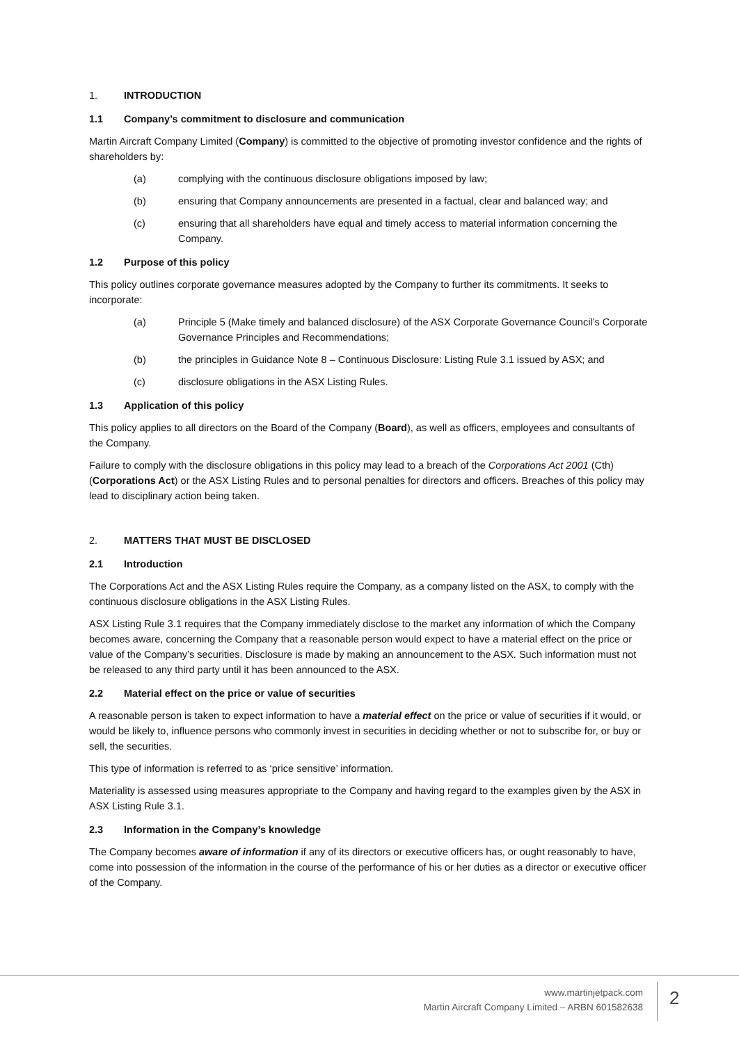1. INTRODUCTION
1.1 Company’s commitment to disclosure and communication
Martin Aircraft Company Limited (Company) is committed to the objective of promoting investor confidence and the rights of shareholders by:
(a) complying with the continuous disclosure obligations imposed by law;
(b) ensuring that Company announcements are presented in a factual, clear and balanced way; and
(c) ensuring that all shareholders have equal and timely access to material information concerning the Company.
1.2 Purpose of this policy
This policy outlines corporate governance measures adopted by the Company to further its commitments. It seeks to incorporate:
(a) Principle 5 (Make timely and balanced disclosure) of the ASX Corporate Governance Council’s Corporate Governance Principles and Recommendations;
(b) the principles in Guidance Note 8 – Continuous Disclosure: Listing Rule 3.1 issued by ASX; and
(c) disclosure obligations in the ASX Listing Rules.
1.3 Application of this policy
This policy applies to all directors on the Board of the Company (Board), as well as officers, employees and consultants of the Company.
Failure to comply with the disclosure obligations in this policy may lead to a breach of the Corporations Act 2001 (Cth) (Corporations Act) or the ASX Listing Rules and to personal penalties for directors and officers. Breaches of this policy may lead to disciplinary action being taken.
2. MATTERS THAT MUST BE DISCLOSED
2.1 Introduction
The Corporations Act and the ASX Listing Rules require the Company, as a company listed on the ASX, to comply with the continuous disclosure obligations in the ASX Listing Rules.
ASX Listing Rule 3.1 requires that the Company immediately disclose to the market any information of which the Company becomes aware, concerning the Company that a reasonable person would expect to have a material effect on the price or value of the Company’s securities. Disclosure is made by making an announcement to the ASX. Such information must not be released to any third party until it has been announced to the ASX.
2.2 Material effect on the price or value of securities
A reasonable person is taken to expect information to have a material effect on the price or value of securities if it would, or would be likely to, influence persons who commonly invest in securities in deciding whether or not to subscribe for, or buy or sell, the securities.
This type of information is referred to as ‘price sensitive’ information.
Materiality is assessed using measures appropriate to the Company and having regard to the examples given by the ASX in ASX Listing Rule 3.1.
2.3 Information in the Company’s knowledge
The Company becomes aware of information if any of its directors or executive officers has, or ought reasonably to have, come into possession of the information in the course of the performance of his or her duties as a director or executive officer of the Company.
www.martinjetpack.com
Martin Aircraft Company Limited – ARBN 601582638
2